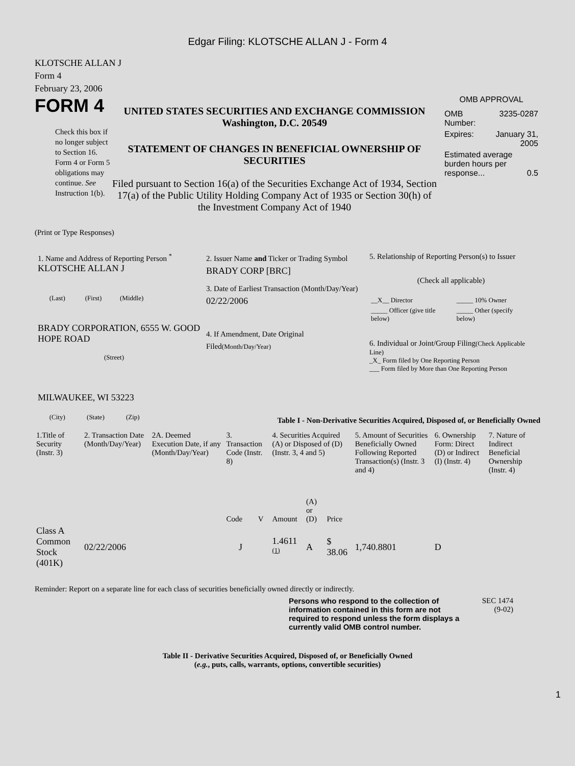Edgar Filing: KLOTSCHE ALLAN J - Form 4
KLOTSCHE ALLAN J
Form 4
February 23, 2006
FORM 4
Check this box if no longer subject to Section 16. Form 4 or Form 5 obligations may continue. See Instruction 1(b).
UNITED STATES SECURITIES AND EXCHANGE COMMISSION
Washington, D.C. 20549
STATEMENT OF CHANGES IN BENEFICIAL OWNERSHIP OF SECURITIES
Filed pursuant to Section 16(a) of the Securities Exchange Act of 1934, Section 17(a) of the Public Utility Holding Company Act of 1935 or Section 30(h) of the Investment Company Act of 1940
OMB APPROVAL
| OMB Number: | 3235-0287 |
| Expires: | January 31, 2005 |
| Estimated average burden hours per response... 0.5 | |
(Print or Type Responses)
1. Name and Address of Reporting Person <sup>*</sup>
KLOTSCHE ALLAN J
(Last) (First) (Middle)
BRADY CORPORATION, 6555 W. GOOD HOPE ROAD
(Street)
MILWAUKEE, WI 53223
(City) (State) (Zip)
2. Issuer Name and Ticker or Trading Symbol
BRADY CORP [BRC]
3. Date of Earliest Transaction (Month/Day/Year)
02/22/2006
4. If Amendment, Date Original Filed(Month/Day/Year)
5. Relationship of Reporting Person(s) to Issuer
(Check all applicable)
| __X__ Director | _____ 10% Owner |
| _____ Officer (give title below) | _____ Other (specify below) |
6. Individual or Joint/Group Filing(Check Applicable Line)
_X_ Form filed by One Reporting Person
___ Form filed by More than One Reporting Person
Table I - Non-Derivative Securities Acquired, Disposed of, or Beneficially Owned
| 1.Title of Security (Instr. 3) | 2. Transaction Date (Month/Day/Year) | 2A. Deemed Execution Date, if any (Month/Day/Year) | 3. Transaction Code (Instr. 8) | | 4. Securities Acquired (A) or Disposed of (D) (Instr. 3, 4 and 5) | | | 5. Amount of Securities Beneficially Owned Following Reported Transaction(s) (Instr. 3 and 4) | 6. Ownership Form: Direct (D) or Indirect (I) (Instr. 4) | 7. Nature of Indirect Beneficial Ownership (Instr. 4) |
| --- | --- | --- | --- | --- | --- | --- | --- | --- | --- | --- |
| | | | Code | V | Amount | (A) or (D) | Price | | | |
| Class A Common Stock (401K) | 02/22/2006 | | J | | 1.4611 <sup>(1)</sup> | A | $ 38.06 | 1,740.8801 | D | |
Reminder: Report on a separate line for each class of securities beneficially owned directly or indirectly.
Persons who respond to the collection of information contained in this form are not required to respond unless the form displays a currently valid OMB control number.
SEC 1474
(9-02)
Table II - Derivative Securities Acquired, Disposed of, or Beneficially Owned
(e.g., puts, calls, warrants, options, convertible securities)
1